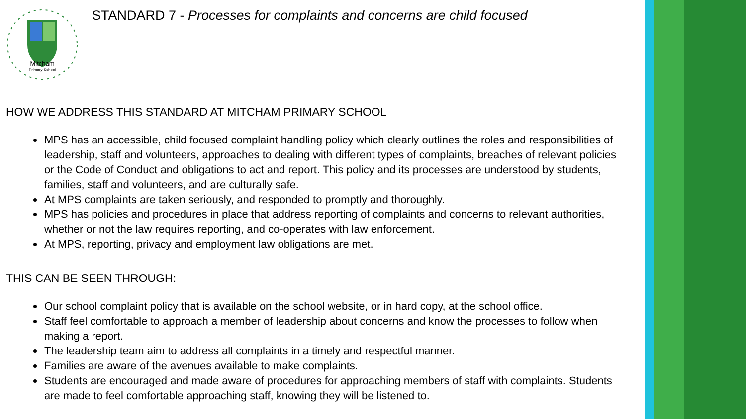Mitcham
Primary School
STANDARD 7 - Processes for complaints and concerns are child focused
HOW WE ADDRESS THIS STANDARD AT MITCHAM PRIMARY SCHOOL
MPS has an accessible, child focused complaint handling policy which clearly outlines the roles and responsibilities of leadership, staff and volunteers, approaches to dealing with different types of complaints, breaches of relevant policies or the Code of Conduct and obligations to act and report. This policy and its processes are understood by students, families, staff and volunteers, and are culturally safe.
At MPS complaints are taken seriously, and responded to promptly and thoroughly.
MPS has policies and procedures in place that address reporting of complaints and concerns to relevant authorities, whether or not the law requires reporting, and co-operates with law enforcement.
At MPS, reporting, privacy and employment law obligations are met.
THIS CAN BE SEEN THROUGH:
Our school complaint policy that is available on the school website, or in hard copy, at the school office.
Staff feel comfortable to approach a member of leadership about concerns and know the processes to follow when making a report.
The leadership team aim to address all complaints in a timely and respectful manner.
Families are aware of the avenues available to make complaints.
Students are encouraged and made aware of procedures for approaching members of staff with complaints. Students are made to feel comfortable approaching staff, knowing they will be listened to.